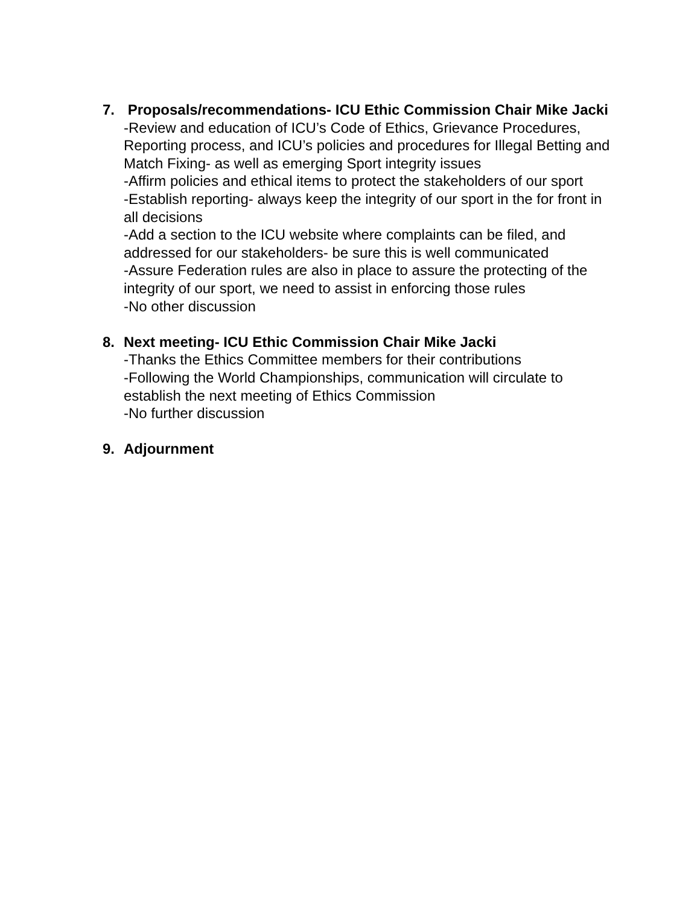7. Proposals/recommendations- ICU Ethic Commission Chair Mike Jacki
-Review and education of ICU’s Code of Ethics, Grievance Procedures, Reporting process, and ICU’s policies and procedures for Illegal Betting and Match Fixing- as well as emerging Sport integrity issues
-Affirm policies and ethical items to protect the stakeholders of our sport
-Establish reporting- always keep the integrity of our sport in the for front in all decisions
-Add a section to the ICU website where complaints can be filed, and addressed for our stakeholders- be sure this is well communicated
-Assure Federation rules are also in place to assure the protecting of the integrity of our sport, we need to assist in enforcing those rules
-No other discussion
8. Next meeting- ICU Ethic Commission Chair Mike Jacki
-Thanks the Ethics Committee members for their contributions
-Following the World Championships, communication will circulate to establish the next meeting of Ethics Commission
-No further discussion
9. Adjournment